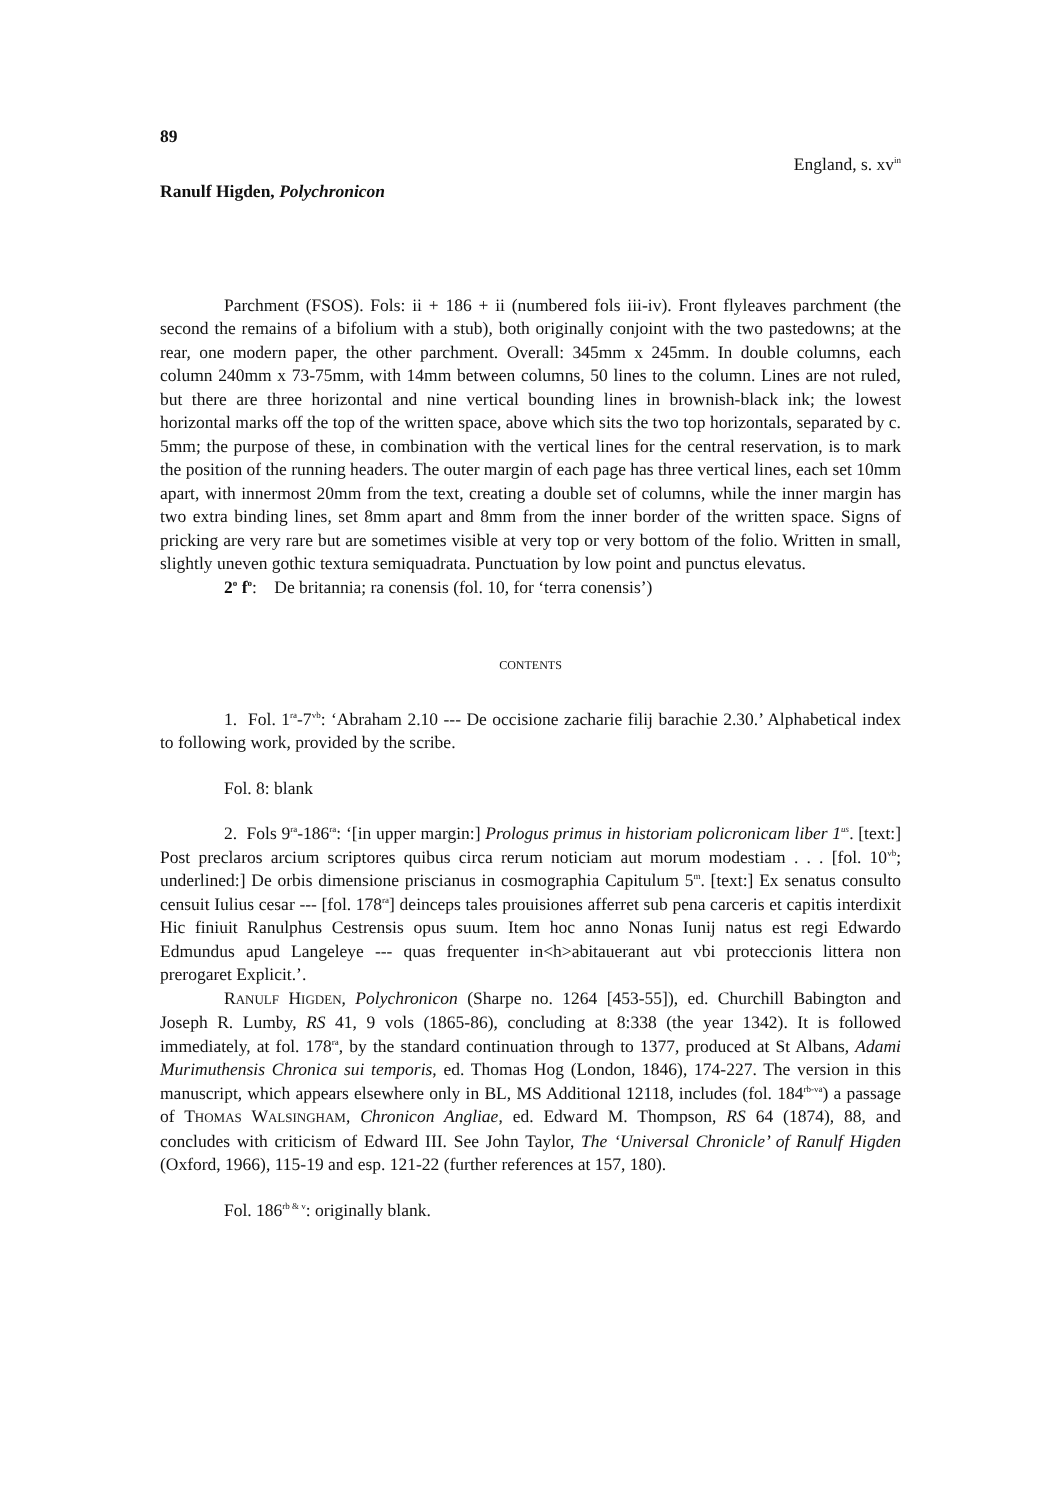89
England, s. xv<sup>in</sup>
Ranulf Higden, Polychronicon
Parchment (FSOS). Fols: ii + 186 + ii (numbered fols iii-iv). Front flyleaves parchment (the second the remains of a bifolium with a stub), both originally conjoint with the two pastedowns; at the rear, one modern paper, the other parchment. Overall: 345mm x 245mm. In double columns, each column 240mm x 73-75mm, with 14mm between columns, 50 lines to the column. Lines are not ruled, but there are three horizontal and nine vertical bounding lines in brownish-black ink; the lowest horizontal marks off the top of the written space, above which sits the two top horizontals, separated by c. 5mm; the purpose of these, in combination with the vertical lines for the central reservation, is to mark the position of the running headers. The outer margin of each page has three vertical lines, each set 10mm apart, with innermost 20mm from the text, creating a double set of columns, while the inner margin has two extra binding lines, set 8mm apart and 8mm from the inner border of the written space. Signs of pricking are very rare but are sometimes visible at very top or very bottom of the folio. Written in small, slightly uneven gothic textura semiquadrata. Punctuation by low point and punctus elevatus.
2<sup>o</sup> f<sup>o</sup>: De britannia; ra conensis (fol. 10, for ‘terra conensis’)
CONTENTS
1. Fol. 1<sup>ra</sup>-7<sup>vb</sup>: ‘Abraham 2.10 --- De occisione zacharie filij barachie 2.30.’ Alphabetical index to following work, provided by the scribe.
Fol. 8: blank
2. Fols 9<sup>ra</sup>-186<sup>ra</sup>: ‘[in upper margin:] Prologus primus in historiam policronicam liber 1<sup>us</sup>. [text:] Post preclaros arcium scriptores quibus circa rerum noticiam aut morum modestiam . . . [fol. 10<sup>vb</sup>; underlined:] De orbis dimensione priscianus in cosmographia Capitulum 5<sup>m</sup>. [text:] Ex senatus consulto censuit Iulius cesar --- [fol. 178<sup>ra</sup>] deinceps tales prouisiones afferret sub pena carceris et capitis interdixit Hic finiuit Ranulphus Cestrensis opus suum. Item hoc anno Nonas Iunij natus est regi Edwardo Edmundus apud Langeleye --- quas frequenter in<h>abitauerant aut vbi proteccionis littera non prerogaret Explicit.’.
RANULF HIGDEN, Polychronicon (Sharpe no. 1264 [453-55]), ed. Churchill Babington and Joseph R. Lumby, RS 41, 9 vols (1865-86), concluding at 8:338 (the year 1342). It is followed immediately, at fol. 178<sup>ra</sup>, by the standard continuation through to 1377, produced at St Albans, Adami Murimuthensis Chronica sui temporis, ed. Thomas Hog (London, 1846), 174-227. The version in this manuscript, which appears elsewhere only in BL, MS Additional 12118, includes (fol. 184<sup>rb-va</sup>) a passage of THOMAS WALSINGHAM, Chronicon Angliae, ed. Edward M. Thompson, RS 64 (1874), 88, and concludes with criticism of Edward III. See John Taylor, The ‘Universal Chronicle’ of Ranulf Higden (Oxford, 1966), 115-19 and esp. 121-22 (further references at 157, 180).
Fol. 186<sup>rb & v</sup>: originally blank.